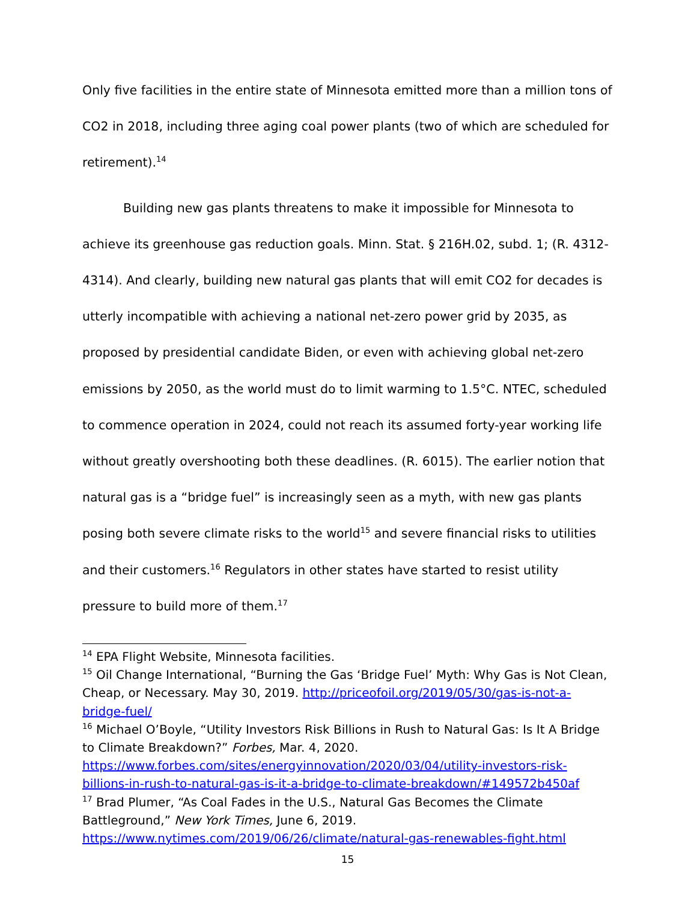Only five facilities in the entire state of Minnesota emitted more than a million tons of CO2 in 2018, including three aging coal power plants (two of which are scheduled for retirement).<sup>14</sup>
Building new gas plants threatens to make it impossible for Minnesota to achieve its greenhouse gas reduction goals. Minn. Stat. § 216H.02, subd. 1; (R. 4312-4314). And clearly, building new natural gas plants that will emit CO2 for decades is utterly incompatible with achieving a national net-zero power grid by 2035, as proposed by presidential candidate Biden, or even with achieving global net-zero emissions by 2050, as the world must do to limit warming to 1.5°C. NTEC, scheduled to commence operation in 2024, could not reach its assumed forty-year working life without greatly overshooting both these deadlines. (R. 6015). The earlier notion that natural gas is a “bridge fuel” is increasingly seen as a myth, with new gas plants posing both severe climate risks to the world<sup>15</sup> and severe financial risks to utilities and their customers.<sup>16</sup> Regulators in other states have started to resist utility pressure to build more of them.<sup>17</sup>
<sup>14</sup> EPA Flight Website, Minnesota facilities.
<sup>15</sup> Oil Change International, “Burning the Gas ‘Bridge Fuel’ Myth: Why Gas is Not Clean, Cheap, or Necessary. May 30, 2019. http://priceofoil.org/2019/05/30/gas-is-not-a-bridge-fuel/
<sup>16</sup> Michael O’Boyle, “Utility Investors Risk Billions in Rush to Natural Gas: Is It A Bridge to Climate Breakdown?” Forbes, Mar. 4, 2020. https://www.forbes.com/sites/energyinnovation/2020/03/04/utility-investors-risk-billions-in-rush-to-natural-gas-is-it-a-bridge-to-climate-breakdown/#149572b450af
<sup>17</sup> Brad Plumer, “As Coal Fades in the U.S., Natural Gas Becomes the Climate Battleground,” New York Times, June 6, 2019. https://www.nytimes.com/2019/06/26/climate/natural-gas-renewables-fight.html
15